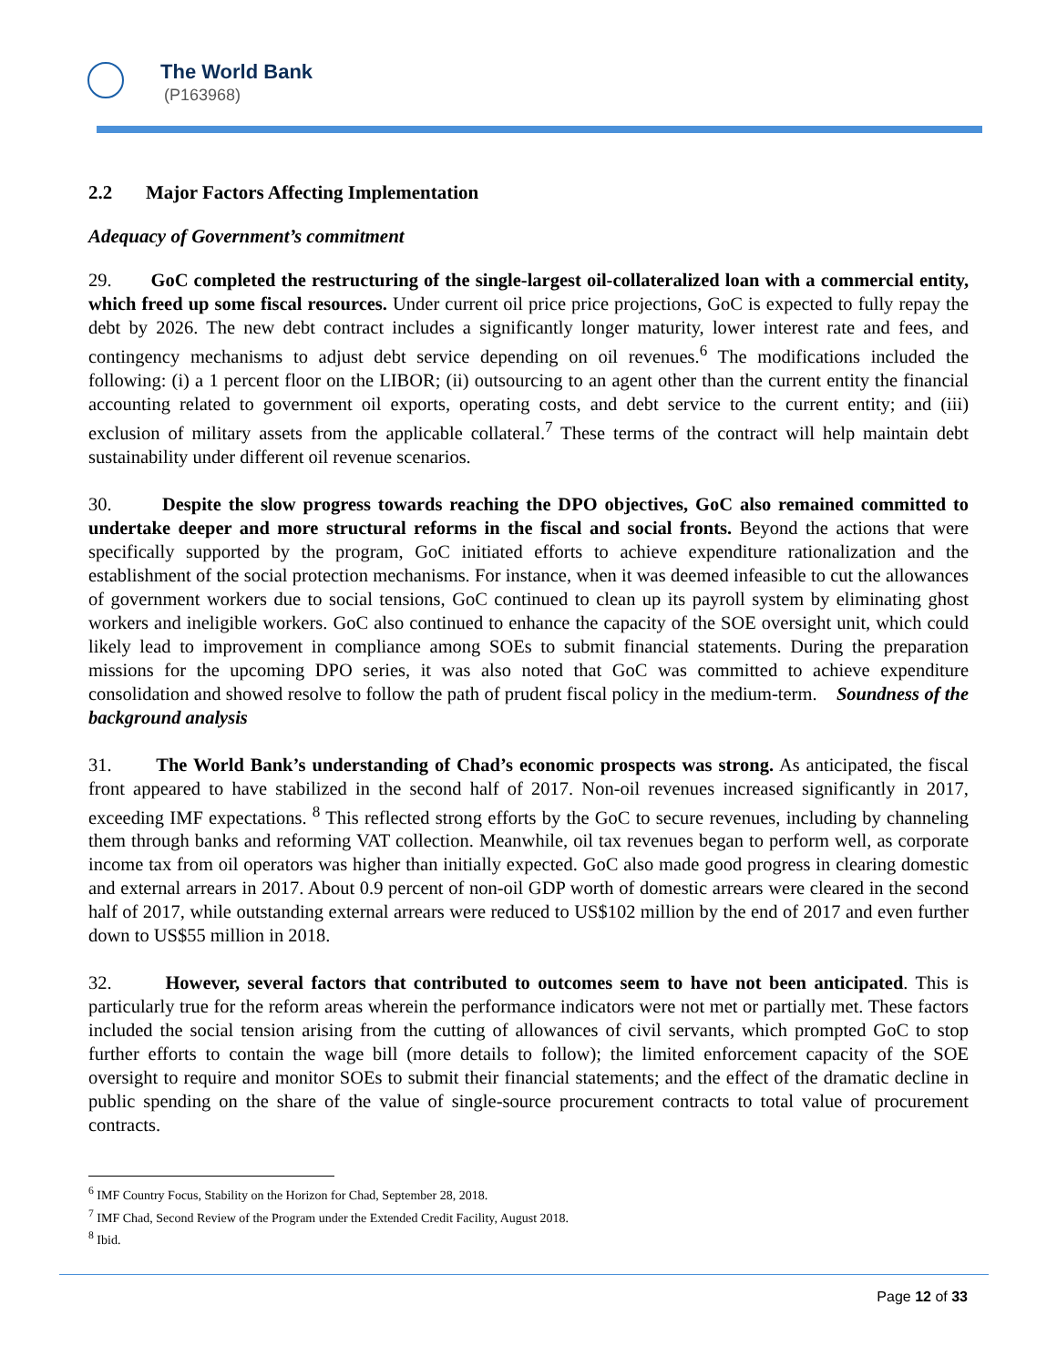The World Bank
(P163968)
2.2 Major Factors Affecting Implementation
Adequacy of Government’s commitment
29. GoC completed the restructuring of the single-largest oil-collateralized loan with a commercial entity, which freed up some fiscal resources. Under current oil price price projections, GoC is expected to fully repay the debt by 2026. The new debt contract includes a significantly longer maturity, lower interest rate and fees, and contingency mechanisms to adjust debt service depending on oil revenues.<sup>6</sup> The modifications included the following: (i) a 1 percent floor on the LIBOR; (ii) outsourcing to an agent other than the current entity the financial accounting related to government oil exports, operating costs, and debt service to the current entity; and (iii) exclusion of military assets from the applicable collateral.<sup>7</sup> These terms of the contract will help maintain debt sustainability under different oil revenue scenarios.
30. Despite the slow progress towards reaching the DPO objectives, GoC also remained committed to undertake deeper and more structural reforms in the fiscal and social fronts. Beyond the actions that were specifically supported by the program, GoC initiated efforts to achieve expenditure rationalization and the establishment of the social protection mechanisms. For instance, when it was deemed infeasible to cut the allowances of government workers due to social tensions, GoC continued to clean up its payroll system by eliminating ghost workers and ineligible workers. GoC also continued to enhance the capacity of the SOE oversight unit, which could likely lead to improvement in compliance among SOEs to submit financial statements. During the preparation missions for the upcoming DPO series, it was also noted that GoC was committed to achieve expenditure consolidation and showed resolve to follow the path of prudent fiscal policy in the medium-term. Soundness of the background analysis
31. The World Bank’s understanding of Chad’s economic prospects was strong. As anticipated, the fiscal front appeared to have stabilized in the second half of 2017. Non-oil revenues increased significantly in 2017, exceeding IMF expectations. <sup>8</sup> This reflected strong efforts by the GoC to secure revenues, including by channeling them through banks and reforming VAT collection. Meanwhile, oil tax revenues began to perform well, as corporate income tax from oil operators was higher than initially expected. GoC also made good progress in clearing domestic and external arrears in 2017. About 0.9 percent of non-oil GDP worth of domestic arrears were cleared in the second half of 2017, while outstanding external arrears were reduced to US$102 million by the end of 2017 and even further down to US$55 million in 2018.
32. However, several factors that contributed to outcomes seem to have not been anticipated. This is particularly true for the reform areas wherein the performance indicators were not met or partially met. These factors included the social tension arising from the cutting of allowances of civil servants, which prompted GoC to stop further efforts to contain the wage bill (more details to follow); the limited enforcement capacity of the SOE oversight to require and monitor SOEs to submit their financial statements; and the effect of the dramatic decline in public spending on the share of the value of single-source procurement contracts to total value of procurement contracts.
<sup>6</sup> IMF Country Focus, Stability on the Horizon for Chad, September 28, 2018.
<sup>7</sup> IMF Chad, Second Review of the Program under the Extended Credit Facility, August 2018.
<sup>8</sup> Ibid.
Page 12 of 33